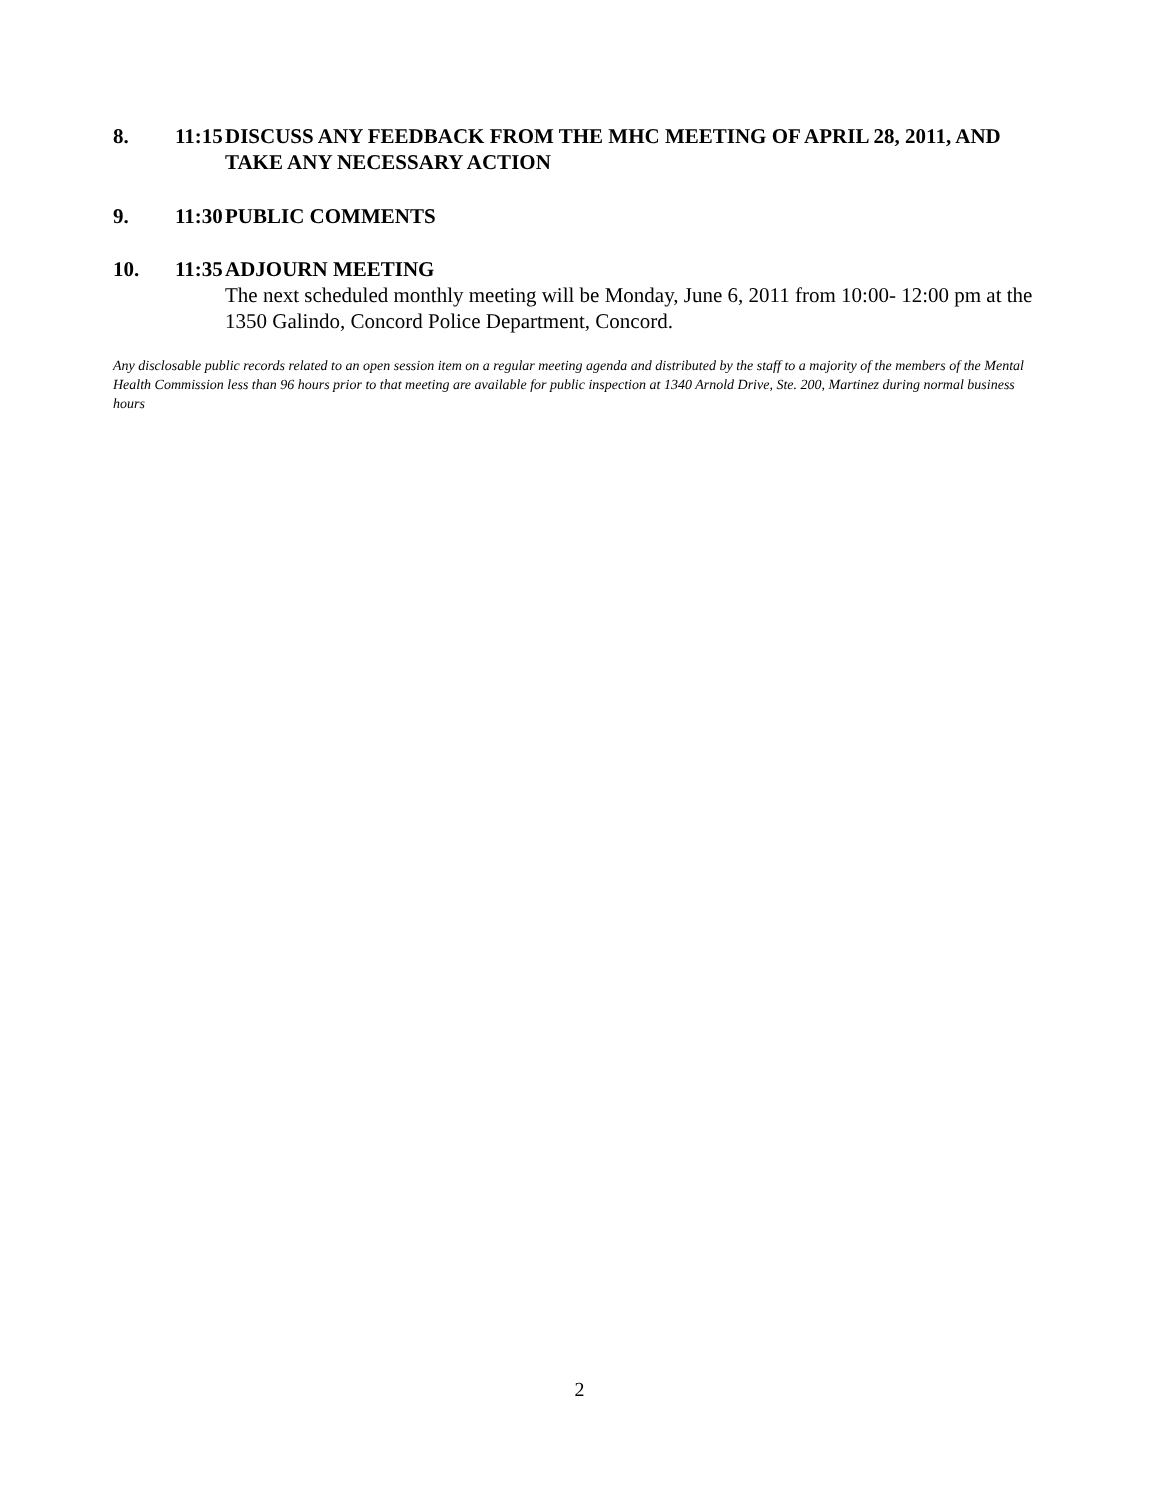8. 11:15
DISCUSS ANY FEEDBACK FROM THE MHC MEETING OF APRIL 28, 2011, AND TAKE ANY NECESSARY ACTION
9. 11:30
PUBLIC COMMENTS
10. 11:35
ADJOURN MEETING
The next scheduled monthly meeting will be Monday, June 6, 2011 from 10:00- 12:00 pm at the 1350 Galindo, Concord Police Department, Concord.
Any disclosable public records related to an open session item on a regular meeting agenda and distributed by the staff to a majority of the members of the Mental Health Commission less than 96 hours prior to that meeting are available for public inspection at 1340 Arnold Drive, Ste. 200, Martinez during normal business hours
2